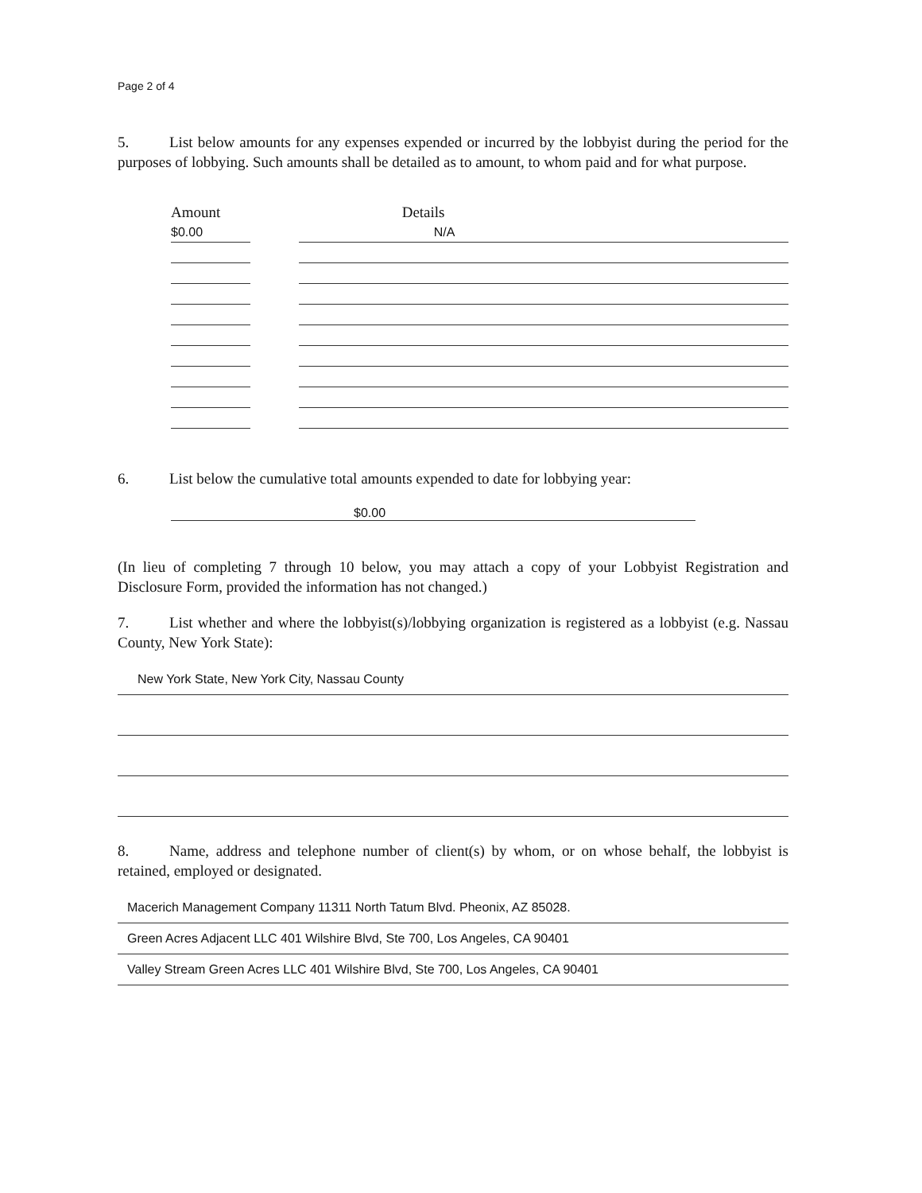Page 2 of 4
5. List below amounts for any expenses expended or incurred by the lobbyist during the period for the purposes of lobbying. Such amounts shall be detailed as to amount, to whom paid and for what purpose.
| Amount | | Details |
| --- | --- | --- |
| $0.00 | | N/A |
6. List below the cumulative total amounts expended to date for lobbying year:
$0.00
(In lieu of completing 7 through 10 below, you may attach a copy of your Lobbyist Registration and Disclosure Form, provided the information has not changed.)
7. List whether and where the lobbyist(s)/lobbying organization is registered as a lobbyist (e.g. Nassau County, New York State):
New York State, New York City, Nassau County
8. Name, address and telephone number of client(s) by whom, or on whose behalf, the lobbyist is retained, employed or designated.
Macerich Management Company 11311 North Tatum Blvd. Pheonix, AZ 85028.
Green Acres Adjacent LLC 401 Wilshire Blvd, Ste 700, Los Angeles, CA 90401
Valley Stream Green Acres LLC 401 Wilshire Blvd, Ste 700, Los Angeles, CA 90401